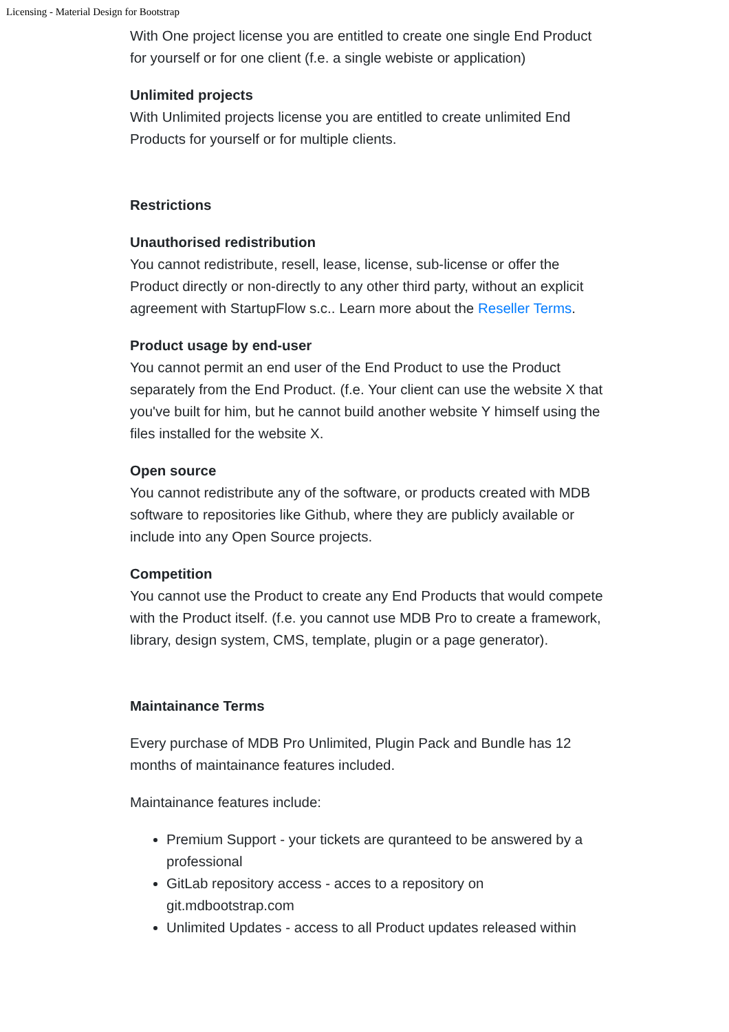Licensing - Material Design for Bootstrap
With One project license you are entitled to create one single End Product for yourself or for one client (f.e. a single webiste or application)
Unlimited projects
With Unlimited projects license you are entitled to create unlimited End Products for yourself or for multiple clients.
Restrictions
Unauthorised redistribution
You cannot redistribute, resell, lease, license, sub-license or offer the Product directly or non-directly to any other third party, without an explicit agreement with StartupFlow s.c.. Learn more about the Reseller Terms.
Product usage by end-user
You cannot permit an end user of the End Product to use the Product separately from the End Product. (f.e. Your client can use the website X that you've built for him, but he cannot build another website Y himself using the files installed for the website X.
Open source
You cannot redistribute any of the software, or products created with MDB software to repositories like Github, where they are publicly available or include into any Open Source projects.
Competition
You cannot use the Product to create any End Products that would compete with the Product itself. (f.e. you cannot use MDB Pro to create a framework, library, design system, CMS, template, plugin or a page generator).
Maintainance Terms
Every purchase of MDB Pro Unlimited, Plugin Pack and Bundle has 12 months of maintainance features included.
Maintainance features include:
Premium Support - your tickets are quranteed to be answered by a professional
GitLab repository access - acces to a repository on git.mdbootstrap.com
Unlimited Updates - access to all Product updates released within